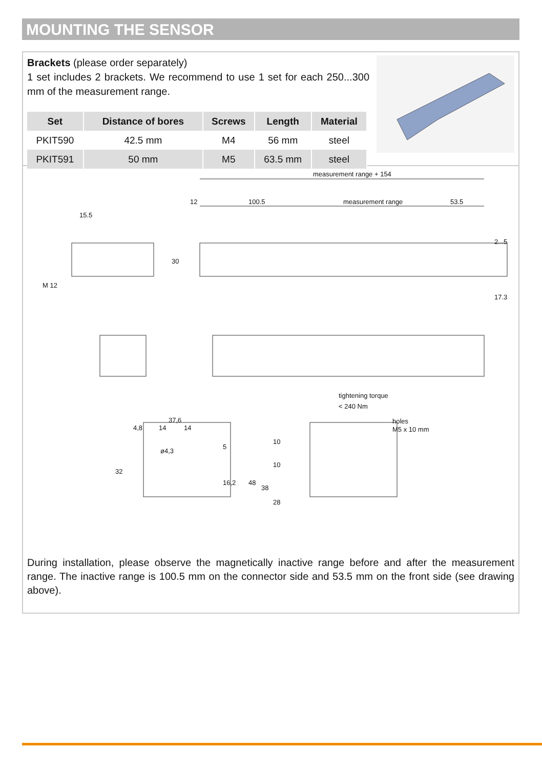MOUNTING THE SENSOR
Brackets (please order separately)
1 set includes 2 brackets. We recommend to use 1 set for each 250...300 mm of the measurement range.
| Set | Distance of bores | Screws | Length | Material |
| --- | --- | --- | --- | --- |
| PKIT590 | 42.5 mm | M4 | 56 mm | steel |
| PKIT591 | 50 mm | M5 | 63.5 mm | steel |
measurement range + 154
12 100.5 measurement range 53.5
15.5
30
2...5
M 12
17.3
tightening torque
< 240 Nm
37,6
4,8 14 14
ø4,3
5
32
16,2
holes
M5 x 10 mm
10
10
48
38
28
During installation, please observe the magnetically inactive range before and after the measurement range. The inactive range is 100.5 mm on the connector side and 53.5 mm on the front side (see drawing above).